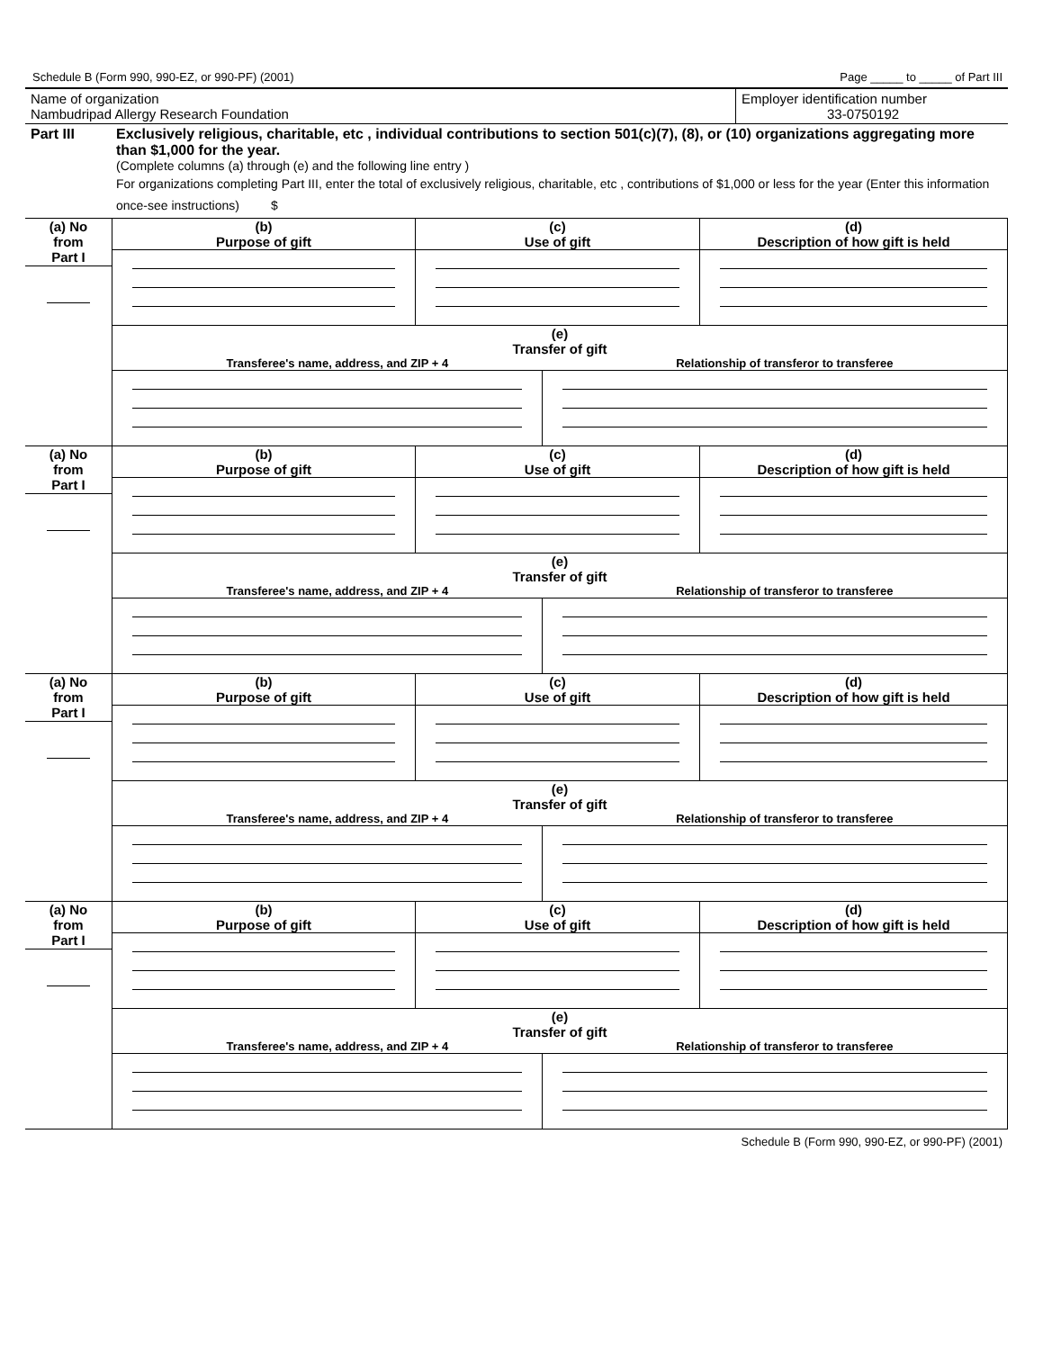Schedule B (Form 990, 990-EZ, or 990-PF) (2001) Page _____ to _____ of Part III
Name of organization
Nambudripad Allergy Research Foundation
Employer identification number
33-0750192
Part III Exclusively religious, charitable, etc , individual contributions to section 501(c)(7), (8), or (10) organizations aggregating more than $1,000 for the year.
(Complete columns (a) through (e) and the following line entry )
For organizations completing Part III, enter the total of exclusively religious, charitable, etc , contributions of $1,000 or less for the year (Enter this information once-see instructions) $
| (a) No from Part I | (b) Purpose of gift | (c) Use of gift | (d) Description of how gift is held |
| | (e) Transfer of gift Transferee's name, address, and ZIP + 4 Relationship of transferor to transferee | | |
| (a) No from Part I | (b) Purpose of gift | (c) Use of gift | (d) Description of how gift is held |
| | (e) Transfer of gift Transferee's name, address, and ZIP + 4 Relationship of transferor to transferee | | |
| (a) No from Part I | (b) Purpose of gift | (c) Use of gift | (d) Description of how gift is held |
| | (e) Transfer of gift Transferee's name, address, and ZIP + 4 Relationship of transferor to transferee | | |
| (a) No from Part I | (b) Purpose of gift | (c) Use of gift | (d) Description of how gift is held |
| | (e) Transfer of gift Transferee's name, address, and ZIP + 4 Relationship of transferor to transferee | | |
Schedule B (Form 990, 990-EZ, or 990-PF) (2001)